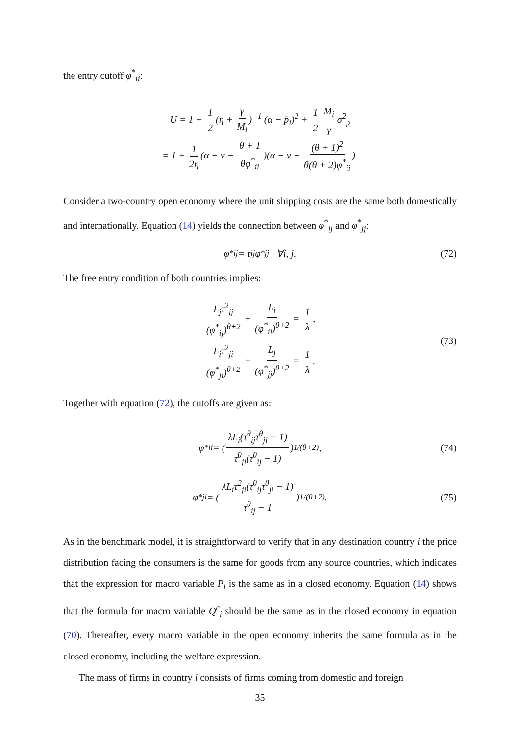the entry cutoff φ<sup>*</sup><sub>ii</sub>:
U = 1 + 1 2 (η + γ M<sub>i</sub>)<sup>−1</sup> (α − p̄<sub>i</sub>)<sup>2</sup> + 1 2 M<sub>i</sub> γ σ<sup>2</sup><sub>p</sub>
= 1 + 1 2η (α − v − θ + 1 θφ<sup>*</sup><sub>ii</sub>)(α − v − (θ + 1)<sup>2</sup> θ(θ + 2)φ<sup>*</sup><sub>ii</sub>).
Consider a two-country open economy where the unit shipping costs are the same both domestically and internationally. Equation (14) yields the connection between φ<sup>*</sup><sub>ij</sub> and φ<sup>*</sup><sub>jj</sub>:
φ<sup>*</sup><sub>ij</sub> = τ<sub>ij</sub>φ<sup>*</sup><sub>jj</sub> ∀i, j. (72)
The free entry condition of both countries implies:
L<sub>j</sub>τ<sup>2</sup><sub>ij</sub> (φ<sup>*</sup><sub>ij</sub>)<sup>θ+2</sup> + L<sub>i</sub> (φ<sup>*</sup><sub>ii</sub>)<sup>θ+2</sup> = 1 λ,
L<sub>i</sub>τ<sup>2</sup><sub>ji</sub> (φ<sup>*</sup><sub>ji</sub>)<sup>θ+2</sup> + L<sub>j</sub> (φ<sup>*</sup><sub>jj</sub>)<sup>θ+2</sup> = 1 λ.
(73)
Together with equation (72), the cutoffs are given as:
φ<sup>*</sup><sub>ii</sub> = (λL<sub>i</sub>(τ<sup>θ</sup><sub>ij</sub>τ<sup>θ</sup><sub>ji</sub> − 1) τ<sup>θ</sup><sub>ji</sub>(τ<sup>θ</sup><sub>ij</sub> − 1))<sup>1/(θ+2)</sup>, (74)
φ<sup>*</sup><sub>ji</sub> = (λL<sub>i</sub>τ<sup>2</sup><sub>ji</sub>(τ<sup>θ</sup><sub>ij</sub>τ<sup>θ</sup><sub>ji</sub> − 1) τ<sup>θ</sup><sub>ij</sub> − 1)<sup>1/(θ+2)</sup>. (75)
As in the benchmark model, it is straightforward to verify that in any destination country i the price distribution facing the consumers is the same for goods from any source countries, which indicates that the expression for macro variable P<sub>i</sub> is the same as in a closed economy. Equation (14) shows that the formula for macro variable Q<sup>c</sup><sub>i</sub> should be the same as in the closed economy in equation (70). Thereafter, every macro variable in the open economy inherits the same formula as in the closed economy, including the welfare expression.
The mass of firms in country i consists of firms coming from domestic and foreign
35